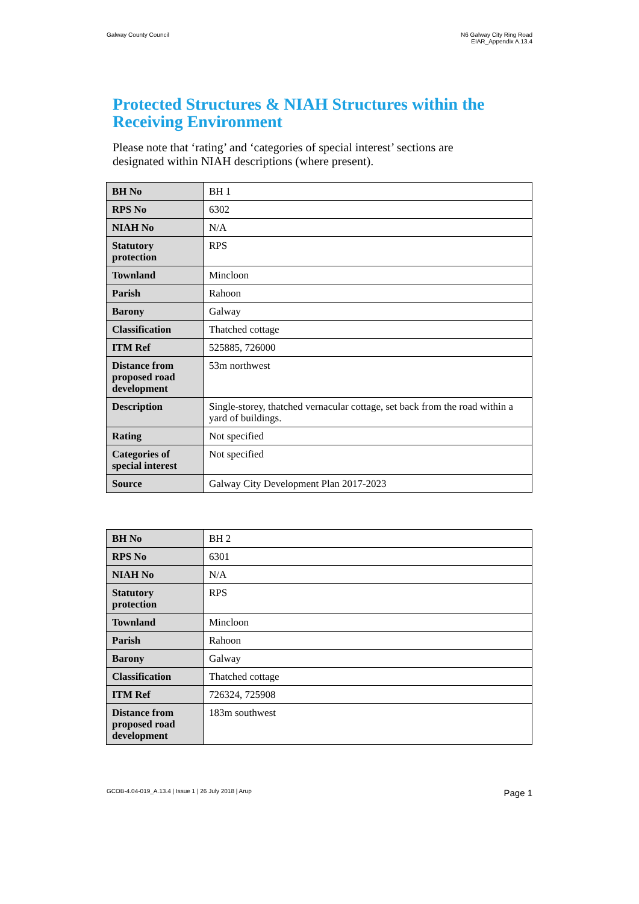Galway County Council N6 Galway City Ring Road
EIAR_Appendix A.13.4
Protected Structures & NIAH Structures within the Receiving Environment
Please note that ‘rating’ and ‘categories of special interest’ sections are designated within NIAH descriptions (where present).
| BH No | BH 1 |
| RPS No | 6302 |
| NIAH No | N/A |
| Statutory protection | RPS |
| Townland | Mincloon |
| Parish | Rahoon |
| Barony | Galway |
| Classification | Thatched cottage |
| ITM Ref | 525885, 726000 |
| Distance from proposed road development | 53m northwest |
| Description | Single-storey, thatched vernacular cottage, set back from the road within a yard of buildings. |
| Rating | Not specified |
| Categories of special interest | Not specified |
| Source | Galway City Development Plan 2017-2023 |
| BH No | BH 2 |
| RPS No | 6301 |
| NIAH No | N/A |
| Statutory protection | RPS |
| Townland | Mincloon |
| Parish | Rahoon |
| Barony | Galway |
| Classification | Thatched cottage |
| ITM Ref | 726324, 725908 |
| Distance from proposed road development | 183m southwest |
GCOB-4.04-019_A.13.4 | Issue 1 | 26 July 2018 | Arup
Page 1